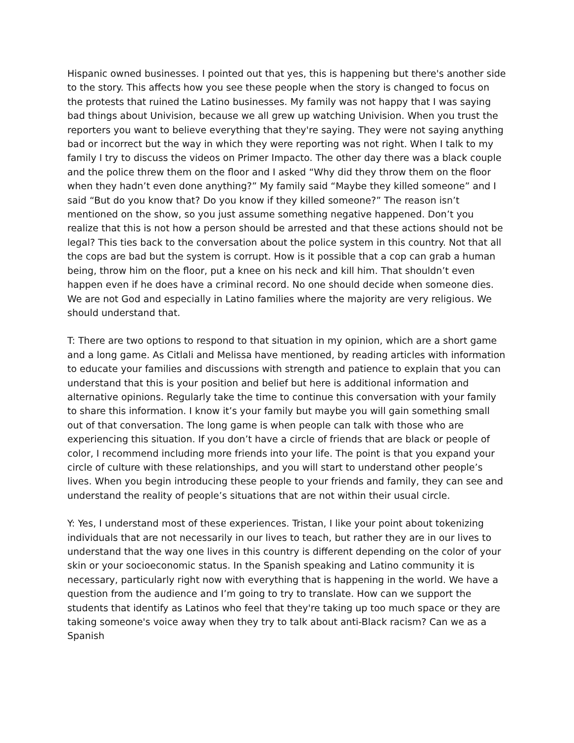Hispanic owned businesses. I pointed out that yes, this is happening but there's another side to the story. This affects how you see these people when the story is changed to focus on the protests that ruined the Latino businesses. My family was not happy that I was saying bad things about Univision, because we all grew up watching Univision. When you trust the reporters you want to believe everything that they're saying. They were not saying anything bad or incorrect but the way in which they were reporting was not right. When I talk to my family I try to discuss the videos on Primer Impacto. The other day there was a black couple and the police threw them on the floor and I asked “Why did they throw them on the floor when they hadn’t even done anything?” My family said “Maybe they killed someone” and I said “But do you know that? Do you know if they killed someone?” The reason isn’t mentioned on the show, so you just assume something negative happened. Don’t you realize that this is not how a person should be arrested and that these actions should not be legal? This ties back to the conversation about the police system in this country. Not that all the cops are bad but the system is corrupt. How is it possible that a cop can grab a human being, throw him on the floor, put a knee on his neck and kill him. That shouldn’t even happen even if he does have a criminal record. No one should decide when someone dies. We are not God and especially in Latino families where the majority are very religious. We should understand that.
T: There are two options to respond to that situation in my opinion, which are a short game and a long game. As Citlali and Melissa have mentioned, by reading articles with information to educate your families and discussions with strength and patience to explain that you can understand that this is your position and belief but here is additional information and alternative opinions. Regularly take the time to continue this conversation with your family to share this information. I know it’s your family but maybe you will gain something small out of that conversation. The long game is when people can talk with those who are experiencing this situation. If you don’t have a circle of friends that are black or people of color, I recommend including more friends into your life. The point is that you expand your circle of culture with these relationships, and you will start to understand other people’s lives. When you begin introducing these people to your friends and family, they can see and understand the reality of people’s situations that are not within their usual circle.
Y: Yes, I understand most of these experiences. Tristan, I like your point about tokenizing individuals that are not necessarily in our lives to teach, but rather they are in our lives to understand that the way one lives in this country is different depending on the color of your skin or your socioeconomic status. In the Spanish speaking and Latino community it is necessary, particularly right now with everything that is happening in the world. We have a question from the audience and I’m going to try to translate. How can we support the students that identify as Latinos who feel that they're taking up too much space or they are taking someone's voice away when they try to talk about anti-Black racism? Can we as a Spanish